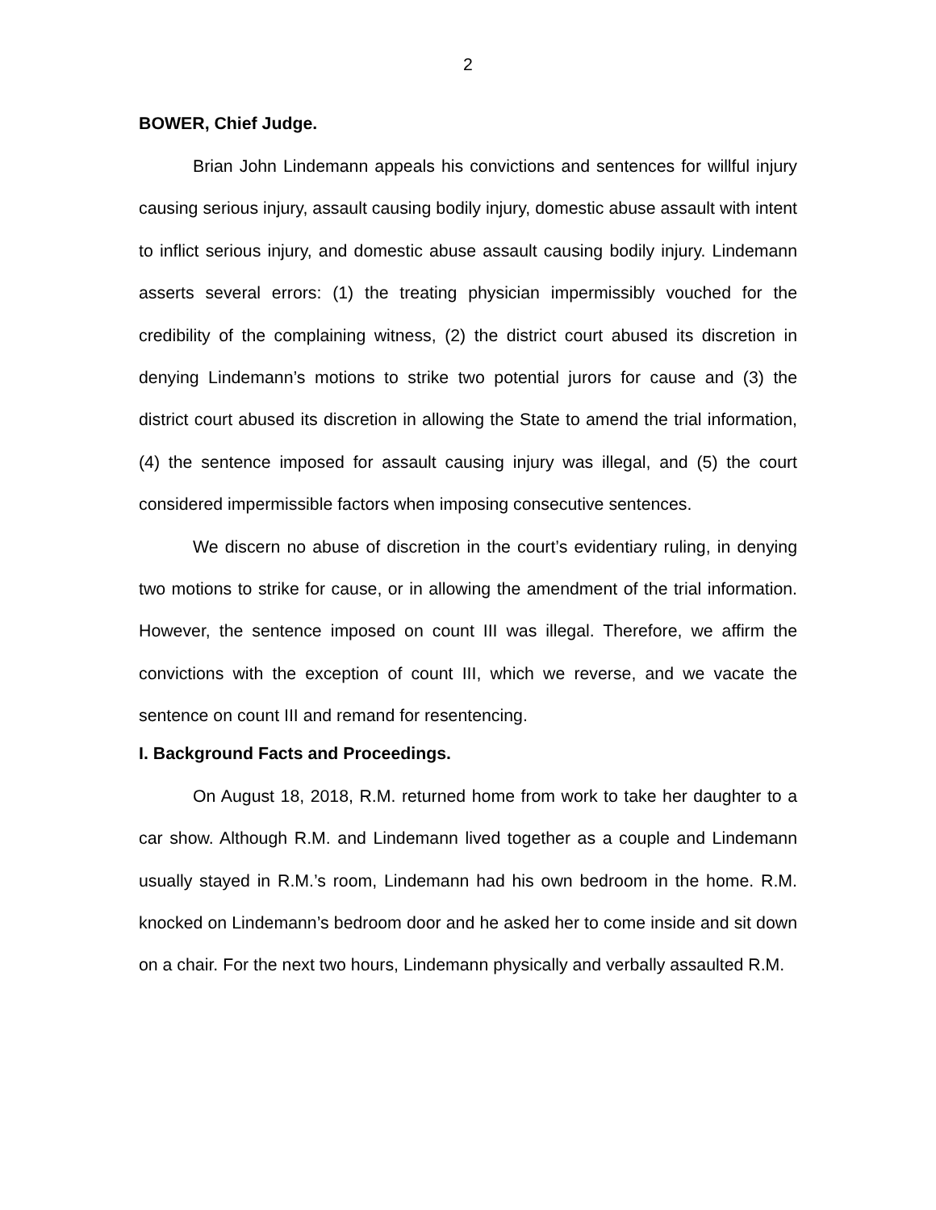2
BOWER, Chief Judge.
Brian John Lindemann appeals his convictions and sentences for willful injury causing serious injury, assault causing bodily injury, domestic abuse assault with intent to inflict serious injury, and domestic abuse assault causing bodily injury. Lindemann asserts several errors: (1) the treating physician impermissibly vouched for the credibility of the complaining witness, (2) the district court abused its discretion in denying Lindemann’s motions to strike two potential jurors for cause and (3) the district court abused its discretion in allowing the State to amend the trial information, (4) the sentence imposed for assault causing injury was illegal, and (5) the court considered impermissible factors when imposing consecutive sentences.
We discern no abuse of discretion in the court’s evidentiary ruling, in denying two motions to strike for cause, or in allowing the amendment of the trial information. However, the sentence imposed on count III was illegal. Therefore, we affirm the convictions with the exception of count III, which we reverse, and we vacate the sentence on count III and remand for resentencing.
I. Background Facts and Proceedings.
On August 18, 2018, R.M. returned home from work to take her daughter to a car show. Although R.M. and Lindemann lived together as a couple and Lindemann usually stayed in R.M.’s room, Lindemann had his own bedroom in the home. R.M. knocked on Lindemann’s bedroom door and he asked her to come inside and sit down on a chair. For the next two hours, Lindemann physically and verbally assaulted R.M.